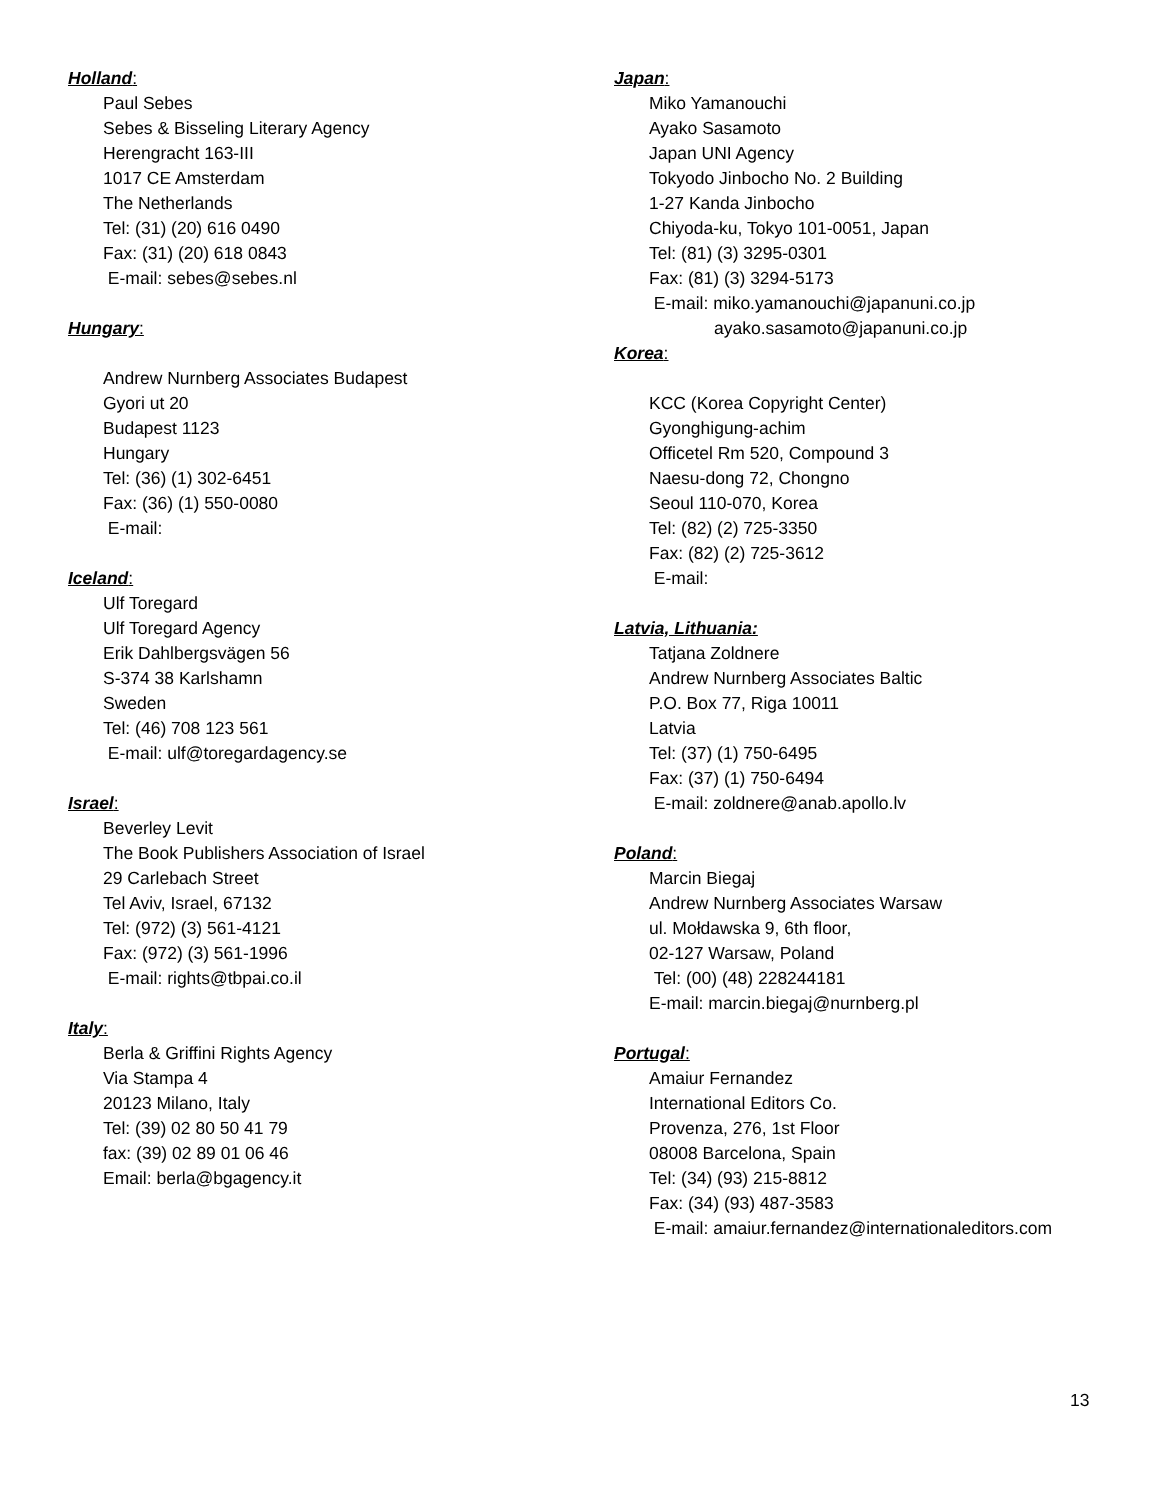Holland:
Paul Sebes
Sebes & Bisseling Literary Agency
Herengracht 163-III
1017 CE Amsterdam
The Netherlands
Tel: (31) (20) 616 0490
Fax: (31) (20) 618 0843
E-mail: sebes@sebes.nl
Hungary:
Andrew Nurnberg Associates Budapest
Gyori ut 20
Budapest 1123
Hungary
Tel: (36) (1) 302-6451
Fax: (36) (1) 550-0080
E-mail:
Iceland:
Ulf Toregard
Ulf Toregard Agency
Erik Dahlbergsvägen 56
S-374 38 Karlshamn
Sweden
Tel: (46) 708 123 561
E-mail: ulf@toregardagency.se
Israel:
Beverley Levit
The Book Publishers Association of Israel
29 Carlebach Street
Tel Aviv, Israel, 67132
Tel: (972) (3) 561-4121
Fax: (972) (3) 561-1996
E-mail: rights@tbpai.co.il
Italy:
Berla & Griffini Rights Agency
Via Stampa 4
20123 Milano, Italy
Tel: (39) 02 80 50 41 79
fax: (39) 02 89 01 06 46
Email: berla@bgagency.it
Japan:
Miko Yamanouchi
Ayako Sasamoto
Japan UNI Agency
Tokyodo Jinbocho No. 2 Building
1-27 Kanda Jinbocho
Chiyoda-ku, Tokyo 101-0051, Japan
Tel: (81) (3) 3295-0301
Fax: (81) (3) 3294-5173
E-mail: miko.yamanouchi@japanuni.co.jp
ayako.sasamoto@japanuni.co.jp
Korea:
KCC (Korea Copyright Center)
Gyonghigung-achim
Officetel Rm 520, Compound 3
Naesu-dong 72, Chongno
Seoul 110-070, Korea
Tel: (82) (2) 725-3350
Fax: (82) (2) 725-3612
E-mail:
Latvia, Lithuania:
Tatjana Zoldnere
Andrew Nurnberg Associates Baltic
P.O. Box 77, Riga 10011
Latvia
Tel: (37) (1) 750-6495
Fax: (37) (1) 750-6494
E-mail: zoldnere@anab.apollo.lv
Poland:
Marcin Biegaj
Andrew Nurnberg Associates Warsaw
ul. Mołdawska 9, 6th floor,
02-127 Warsaw, Poland
Tel: (00) (48) 228244181
E-mail: marcin.biegaj@nurnberg.pl
Portugal:
Amaiur Fernandez
International Editors Co.
Provenza, 276, 1st Floor
08008 Barcelona, Spain
Tel: (34) (93) 215-8812
Fax: (34) (93) 487-3583
E-mail: amaiur.fernandez@internationaleditors.com
13